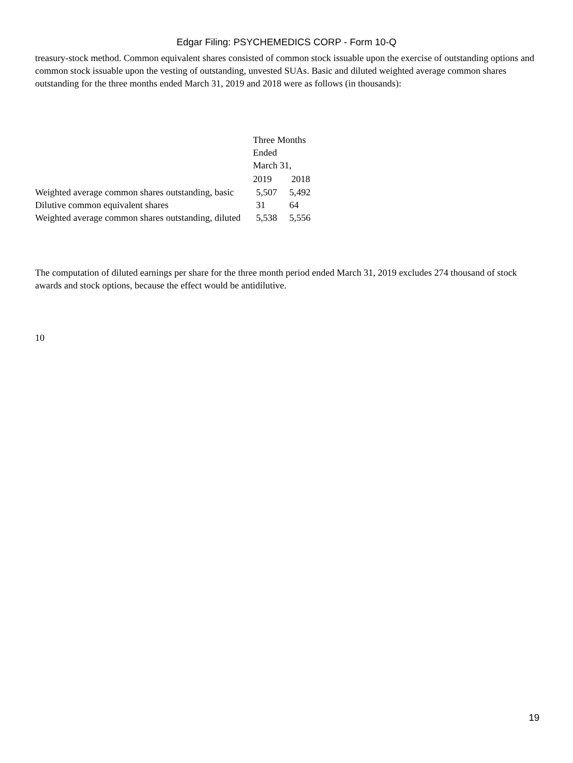Edgar Filing: PSYCHEMEDICS CORP - Form 10-Q
treasury-stock method. Common equivalent shares consisted of common stock issuable upon the exercise of outstanding options and common stock issuable upon the vesting of outstanding, unvested SUAs. Basic and diluted weighted average common shares outstanding for the three months ended March 31, 2019 and 2018 were as follows (in thousands):
| | Three Months Ended March 31, | |
| | 2019 | 2018 |
| Weighted average common shares outstanding, basic | 5,507 | 5,492 |
| Dilutive common equivalent shares | 31 | 64 |
| Weighted average common shares outstanding, diluted | 5,538 | 5,556 |
The computation of diluted earnings per share for the three month period ended March 31, 2019 excludes 274 thousand of stock awards and stock options, because the effect would be antidilutive.
10
19